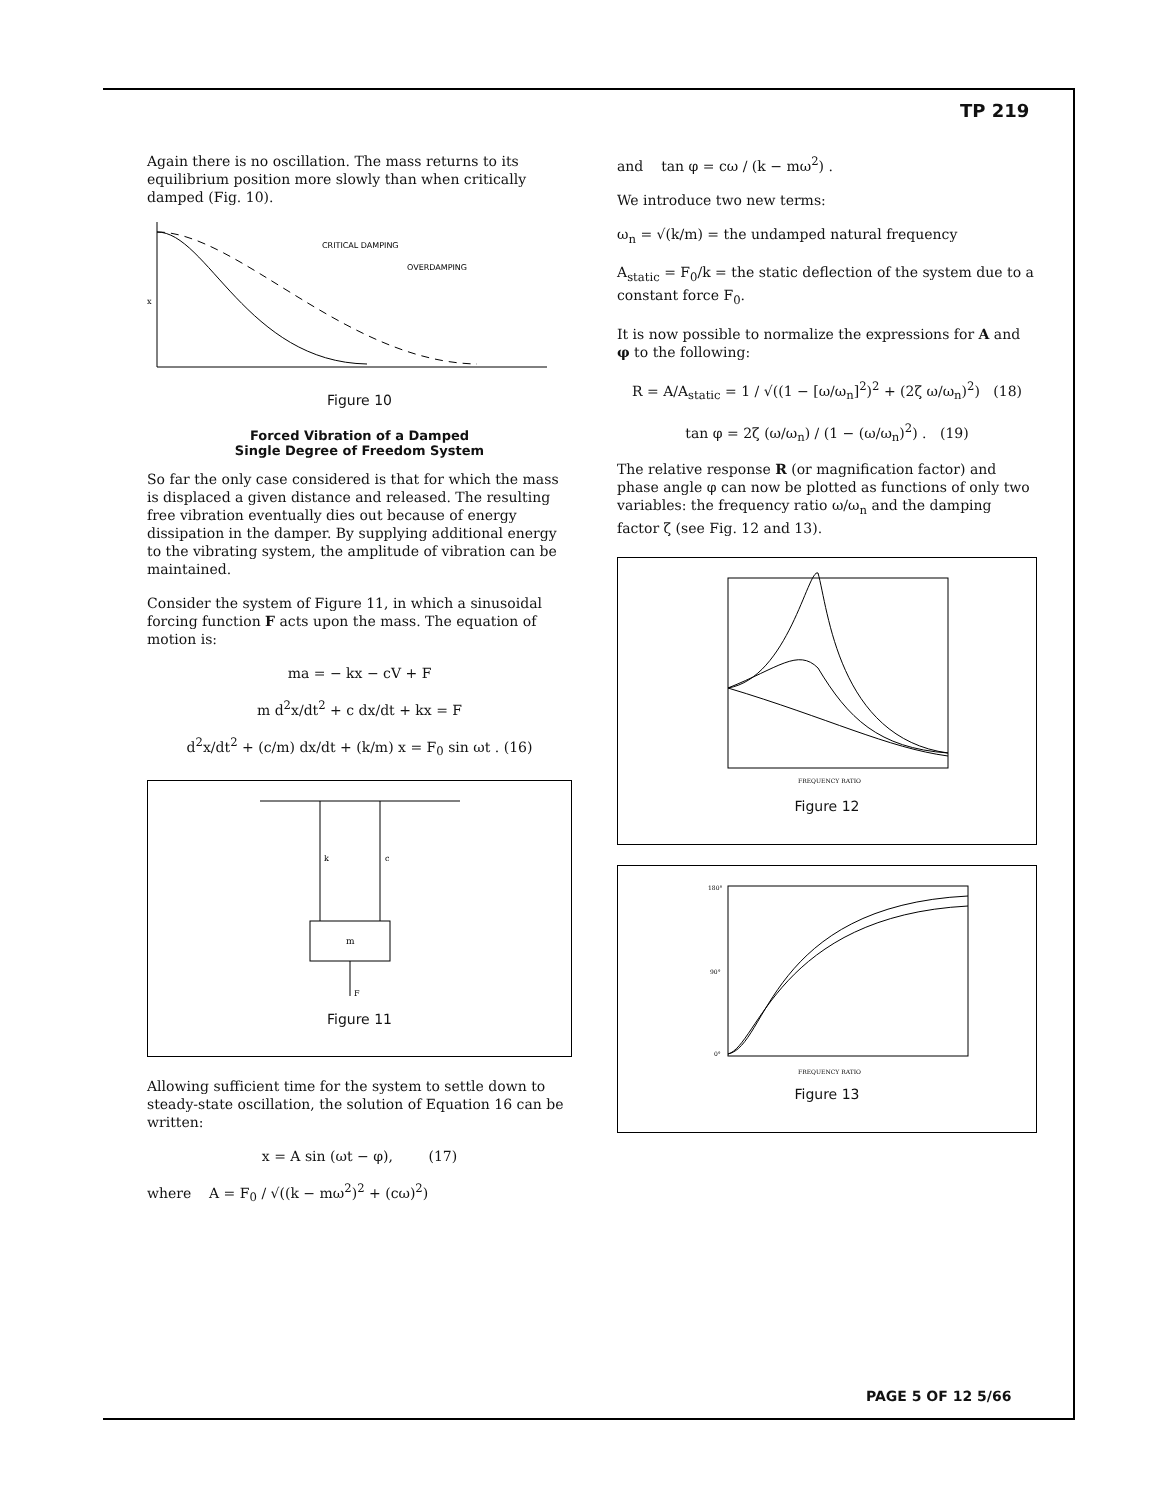TP 219
Again there is no oscillation. The mass returns to its equilibrium position more slowly than when critically damped (Fig. 10).
CRITICAL DAMPING
OVERDAMPING
x
Figure 10
Forced Vibration of a Damped
Single Degree of Freedom System
So far the only case considered is that for which the mass is displaced a given distance and released. The resulting free vibration eventually dies out because of energy dissipation in the damper. By supplying additional energy to the vibrating system, the amplitude of vibration can be maintained.
Consider the system of Figure 11, in which a sinusoidal forcing function F acts upon the mass. The equation of motion is:
ma = − kx − cV + F
m d<sup>2</sup>x/dt<sup>2</sup> + c dx/dt + kx = F
d<sup>2</sup>x/dt<sup>2</sup> + (c/m) dx/dt + (k/m) x = F<sub>0</sub> sin ωt . (16)
k
c
m
F
Figure 11
Allowing sufficient time for the system to settle down to steady-state oscillation, the solution of Equation 16 can be written:
x = A sin (ωt − φ), (17)
where A = F<sub>0</sub> / √((k − mω<sup>2</sup>)<sup>2</sup> + (cω)<sup>2</sup>)
and tan φ = cω / (k − mω<sup>2</sup>) .
We introduce two new terms:
ω<sub>n</sub> = √(k/m) = the undamped natural frequency
A<sub>static</sub> = F<sub>0</sub>/k = the static deflection of the system due to a constant force F<sub>0</sub>.
It is now possible to normalize the expressions for A and φ to the following:
R = A/A<sub>static</sub> = 1 / √((1 − [ω/ω<sub>n</sub>]<sup>2</sup>)<sup>2</sup> + (2ζ ω/ω<sub>n</sub>)<sup>2</sup>) (18)
tan φ = 2ζ (ω/ω<sub>n</sub>) / (1 − (ω/ω<sub>n</sub>)<sup>2</sup>) . (19)
The relative response R (or magnification factor) and phase angle φ can now be plotted as functions of only two variables: the frequency ratio ω/ω<sub>n</sub> and the damping factor ζ (see Fig. 12 and 13).
FREQUENCY RATIO
Figure 12
180°
90°
0°
FREQUENCY RATIO
Figure 13
PAGE 5 OF 12 5/66